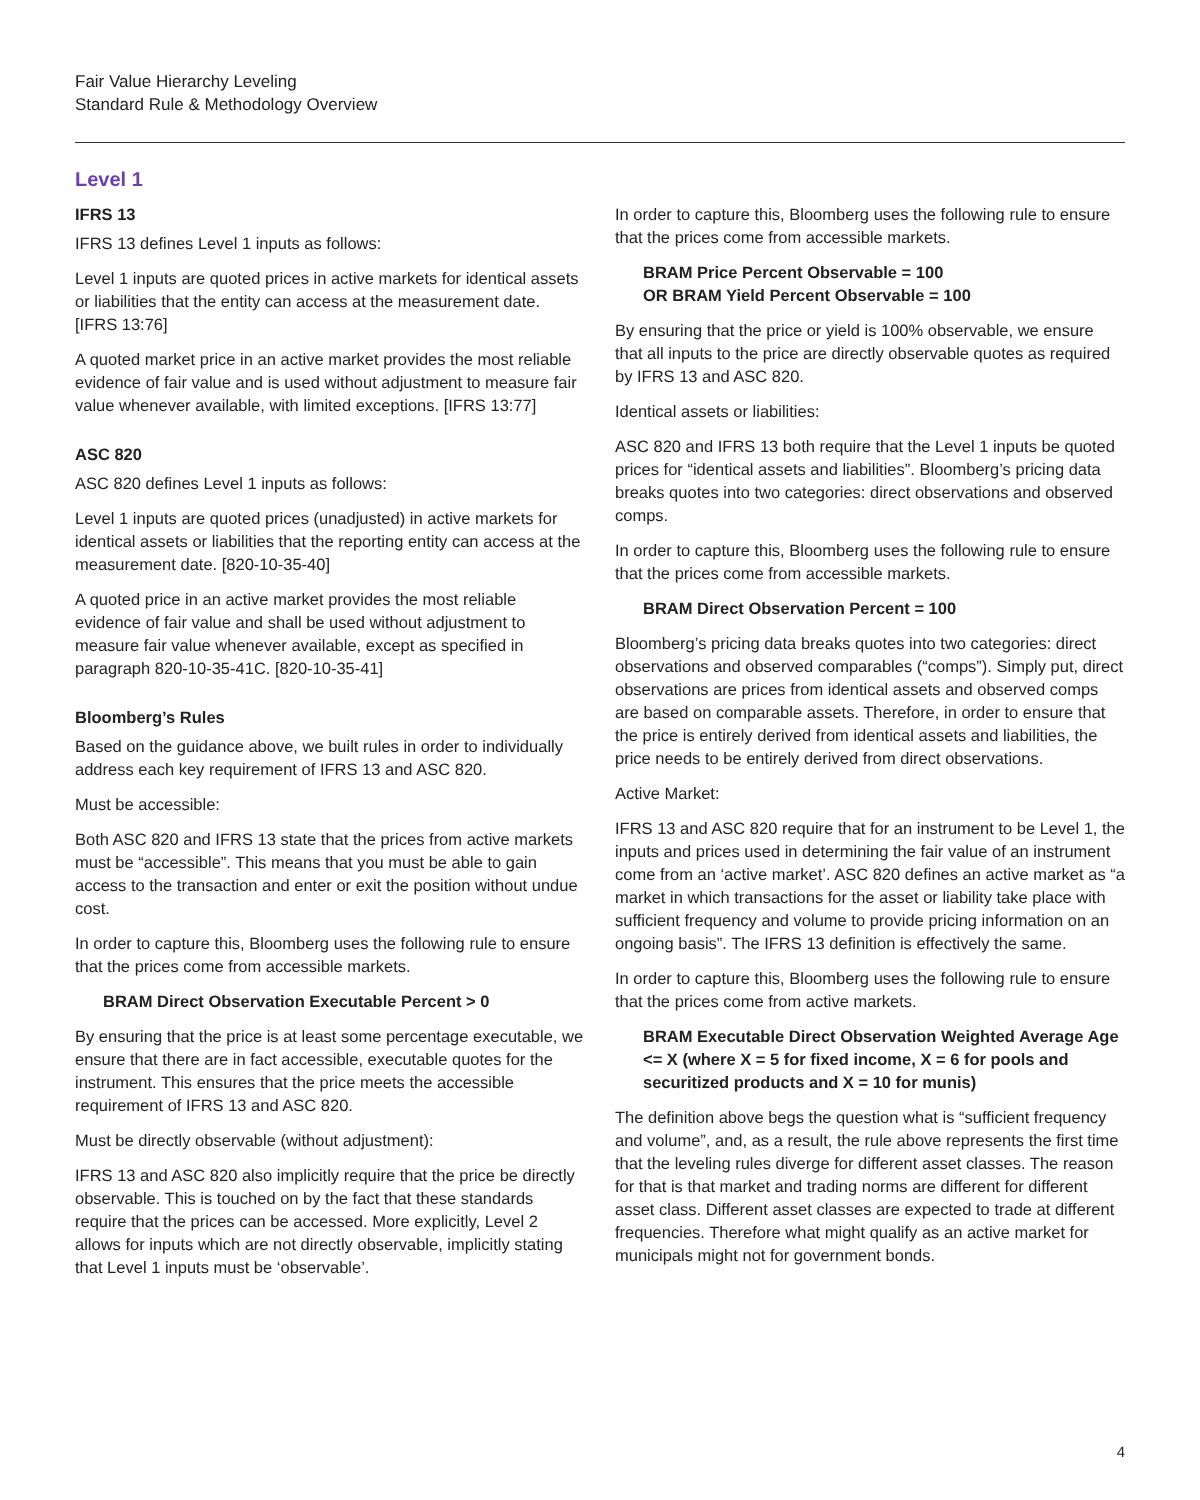Fair Value Hierarchy Leveling
Standard Rule & Methodology Overview
Level 1
IFRS 13
IFRS 13 defines Level 1 inputs as follows:
Level 1 inputs are quoted prices in active markets for identical assets or liabilities that the entity can access at the measurement date. [IFRS 13:76]
A quoted market price in an active market provides the most reliable evidence of fair value and is used without adjustment to measure fair value whenever available, with limited exceptions. [IFRS 13:77]
ASC 820
ASC 820 defines Level 1 inputs as follows:
Level 1 inputs are quoted prices (unadjusted) in active markets for identical assets or liabilities that the reporting entity can access at the measurement date. [820-10-35-40]
A quoted price in an active market provides the most reliable evidence of fair value and shall be used without adjustment to measure fair value whenever available, except as specified in paragraph 820-10-35-41C. [820-10-35-41]
Bloomberg’s Rules
Based on the guidance above, we built rules in order to individually address each key requirement of IFRS 13 and ASC 820.
Must be accessible:
Both ASC 820 and IFRS 13 state that the prices from active markets must be “accessible”. This means that you must be able to gain access to the transaction and enter or exit the position without undue cost.
In order to capture this, Bloomberg uses the following rule to ensure that the prices come from accessible markets.
BRAM Direct Observation Executable Percent > 0
By ensuring that the price is at least some percentage executable, we ensure that there are in fact accessible, executable quotes for the instrument. This ensures that the price meets the accessible requirement of IFRS 13 and ASC 820.
Must be directly observable (without adjustment):
IFRS 13 and ASC 820 also implicitly require that the price be directly observable. This is touched on by the fact that these standards require that the prices can be accessed. More explicitly, Level 2 allows for inputs which are not directly observable, implicitly stating that Level 1 inputs must be ‘observable’.
In order to capture this, Bloomberg uses the following rule to ensure that the prices come from accessible markets.
BRAM Price Percent Observable = 100
OR BRAM Yield Percent Observable = 100
By ensuring that the price or yield is 100% observable, we ensure that all inputs to the price are directly observable quotes as required by IFRS 13 and ASC 820.
Identical assets or liabilities:
ASC 820 and IFRS 13 both require that the Level 1 inputs be quoted prices for “identical assets and liabilities”. Bloomberg’s pricing data breaks quotes into two categories: direct observations and observed comps.
In order to capture this, Bloomberg uses the following rule to ensure that the prices come from accessible markets.
BRAM Direct Observation Percent = 100
Bloomberg’s pricing data breaks quotes into two categories: direct observations and observed comparables (“comps”). Simply put, direct observations are prices from identical assets and observed comps are based on comparable assets. Therefore, in order to ensure that the price is entirely derived from identical assets and liabilities, the price needs to be entirely derived from direct observations.
Active Market:
IFRS 13 and ASC 820 require that for an instrument to be Level 1, the inputs and prices used in determining the fair value of an instrument come from an ‘active market’. ASC 820 defines an active market as “a market in which transactions for the asset or liability take place with sufficient frequency and volume to provide pricing information on an ongoing basis”. The IFRS 13 definition is effectively the same.
In order to capture this, Bloomberg uses the following rule to ensure that the prices come from active markets.
BRAM Executable Direct Observation Weighted Average Age <= X (where X = 5 for fixed income, X = 6 for pools and securitized products and X = 10 for munis)
The definition above begs the question what is “sufficient frequency and volume”, and, as a result, the rule above represents the first time that the leveling rules diverge for different asset classes. The reason for that is that market and trading norms are different for different asset class. Different asset classes are expected to trade at different frequencies. Therefore what might qualify as an active market for municipals might not for government bonds.
4